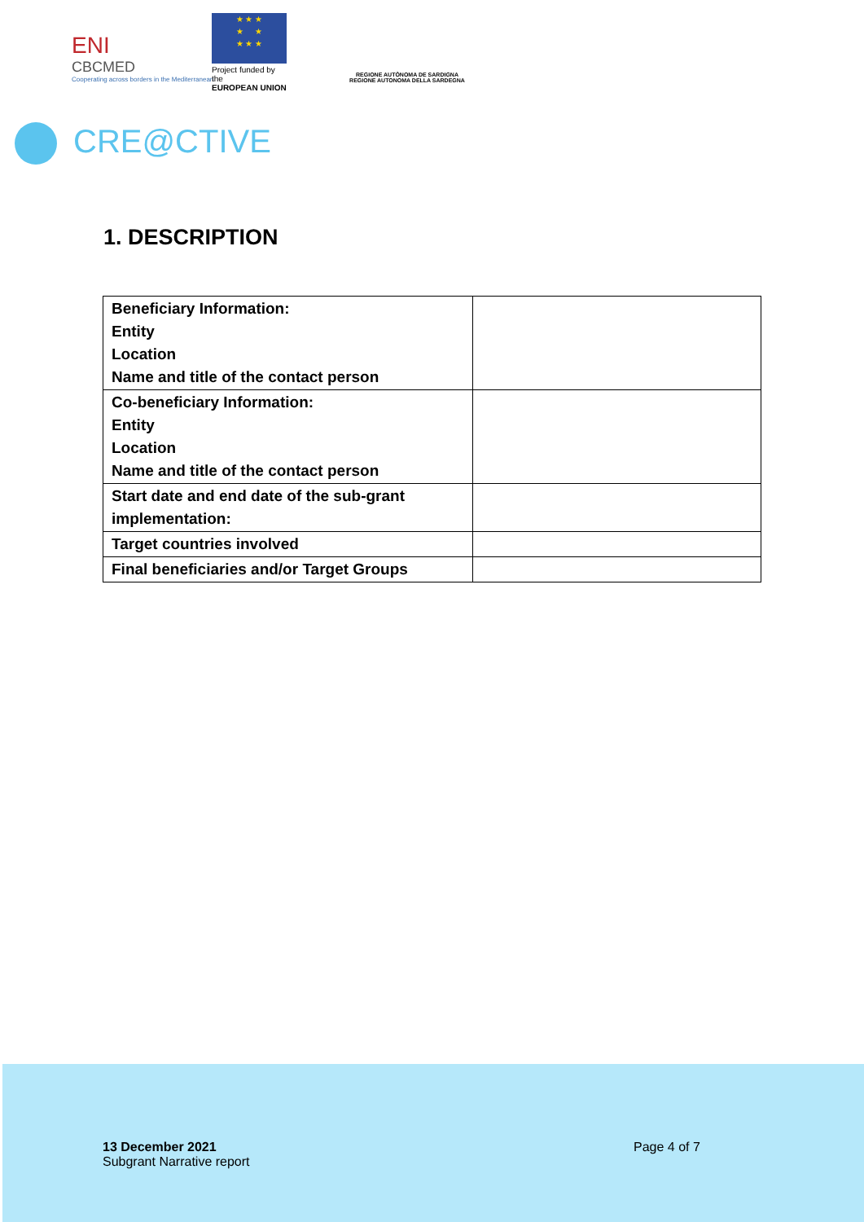ENI
CBCMED
Cooperating across borders in the Mediterranean
★ ★ ★
★ ★
★ ★ ★
Project funded by the
EUROPEAN UNION
REGIONE AUTÒNOMA DE SARDIGNA
REGIONE AUTONOMA DELLA SARDEGNA
CRE@CTIVE
1. DESCRIPTION
| Beneficiary Information: Entity Location Name and title of the contact person | |
| Co-beneficiary Information: Entity Location Name and title of the contact person | |
| Start date and end date of the sub-grant implementation: | |
| Target countries involved | |
| Final beneficiaries and/or Target Groups | |
13 December 2021
Subgrant Narrative report
Page 4 of 7